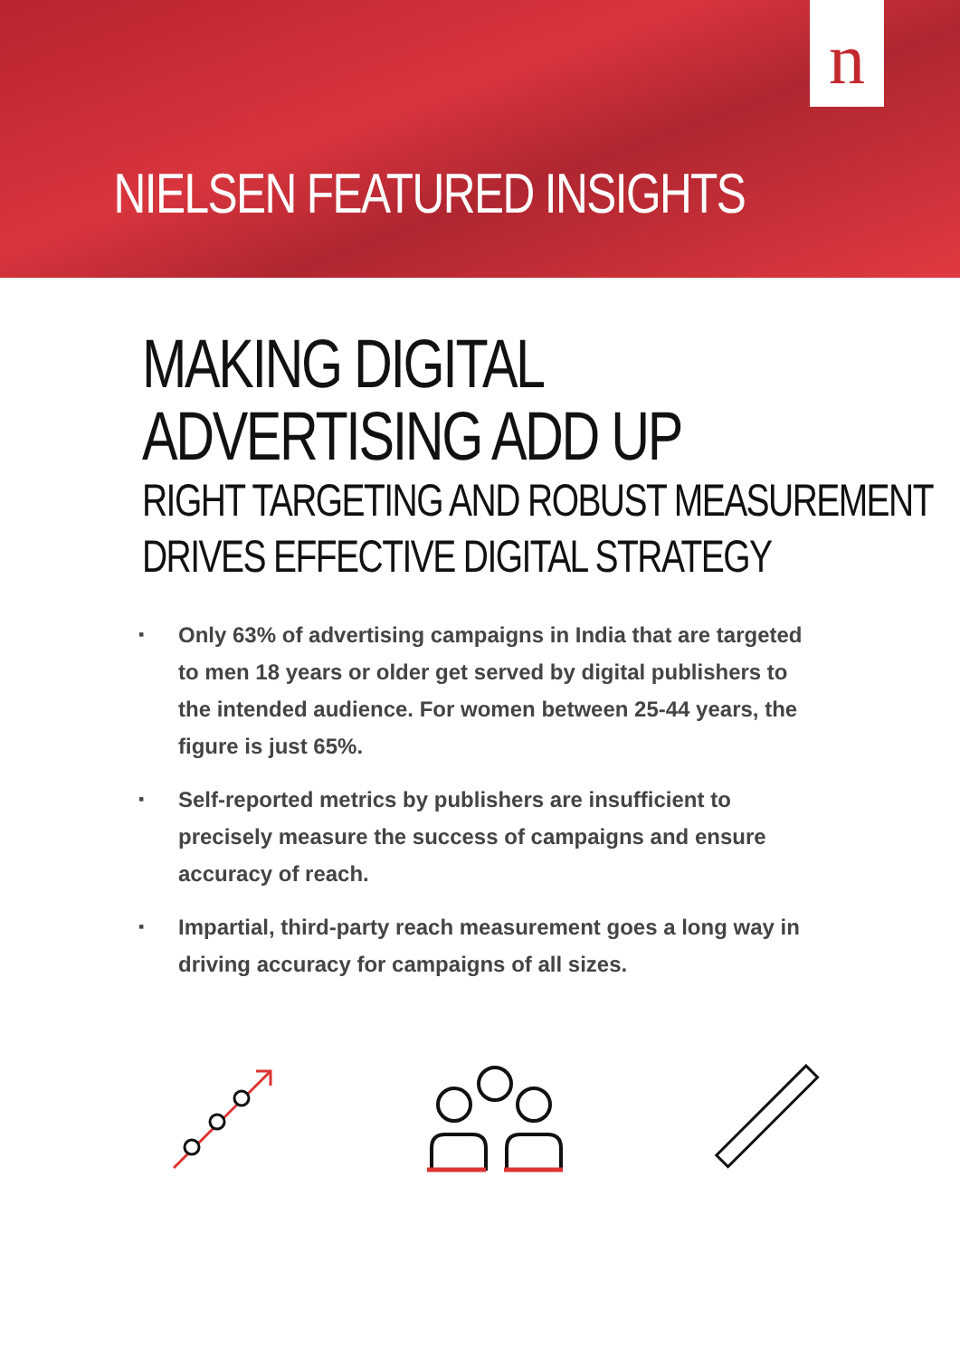n
NIELSEN FEATURED INSIGHTS
MAKING DIGITAL
ADVERTISING ADD UP
RIGHT TARGETING AND ROBUST MEASUREMENT
DRIVES EFFECTIVE DIGITAL STRATEGY
▪ Only 63% of advertising campaigns in India that are targeted to men 18 years or older get served by digital publishers to the intended audience. For women between 25-44 years, the figure is just 65%.
▪ Self-reported metrics by publishers are insufficient to precisely measure the success of campaigns and ensure accuracy of reach.
▪ Impartial, third-party reach measurement goes a long way in driving accuracy for campaigns of all sizes.